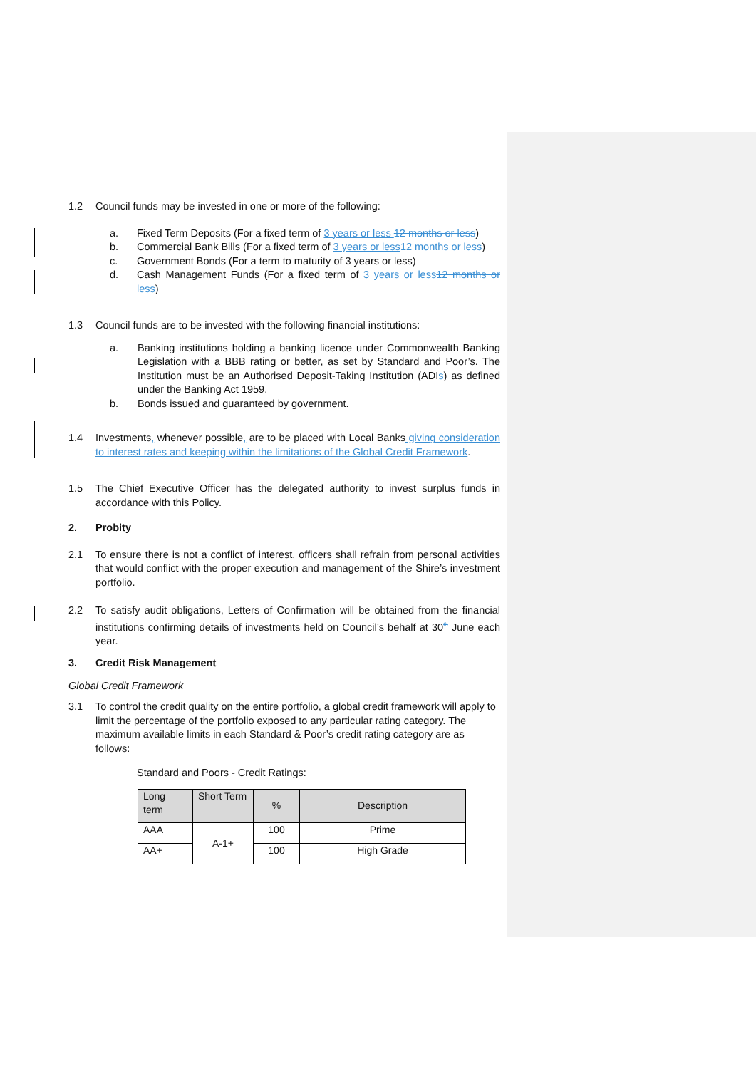1.2 Council funds may be invested in one or more of the following:
a. Fixed Term Deposits (For a fixed term of 3 years or less 12 months or less)
b. Commercial Bank Bills (For a fixed term of 3 years or less12 months or less)
c. Government Bonds (For a term to maturity of 3 years or less)
d. Cash Management Funds (For a fixed term of 3 years or less12 months or less)
1.3 Council funds are to be invested with the following financial institutions:
a. Banking institutions holding a banking licence under Commonwealth Banking Legislation with a BBB rating or better, as set by Standard and Poor’s. The Institution must be an Authorised Deposit-Taking Institution (ADIs) as defined under the Banking Act 1959.
b. Bonds issued and guaranteed by government.
1.4 Investments, whenever possible, are to be placed with Local Banks giving consideration to interest rates and keeping within the limitations of the Global Credit Framework.
1.5 The Chief Executive Officer has the delegated authority to invest surplus funds in accordance with this Policy.
2. Probity
2.1 To ensure there is not a conflict of interest, officers shall refrain from personal activities that would conflict with the proper execution and management of the Shire’s investment portfolio.
2.2 To satisfy audit obligations, Letters of Confirmation will be obtained from the financial institutions confirming details of investments held on Council’s behalf at 30<sup>th</sup> June each year.
3. Credit Risk Management
Global Credit Framework
3.1 To control the credit quality on the entire portfolio, a global credit framework will apply to limit the percentage of the portfolio exposed to any particular rating category. The maximum available limits in each Standard & Poor’s credit rating category are as follows:
Standard and Poors - Credit Ratings:
| Long term | Short Term | % | Description |
| AAA | A-1+ | 100 | Prime |
| AA+ | | 100 | High Grade |